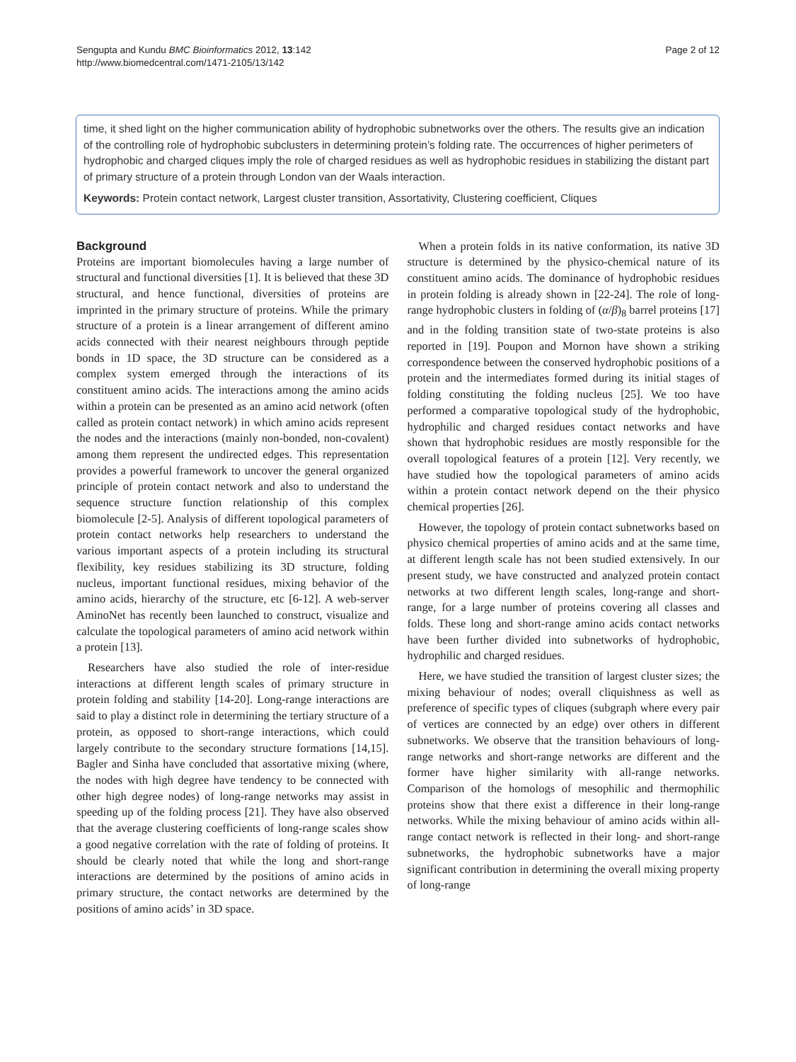Sengupta and Kundu BMC Bioinformatics 2012, 13:142
http://www.biomedcentral.com/1471-2105/13/142
Page 2 of 12
time, it shed light on the higher communication ability of hydrophobic subnetworks over the others. The results give an indication of the controlling role of hydrophobic subclusters in determining protein’s folding rate. The occurrences of higher perimeters of hydrophobic and charged cliques imply the role of charged residues as well as hydrophobic residues in stabilizing the distant part of primary structure of a protein through London van der Waals interaction.
Keywords: Protein contact network, Largest cluster transition, Assortativity, Clustering coefficient, Cliques
Background
Proteins are important biomolecules having a large number of structural and functional diversities [1]. It is believed that these 3D structural, and hence functional, diversities of proteins are imprinted in the primary structure of proteins. While the primary structure of a protein is a linear arrangement of different amino acids connected with their nearest neighbours through peptide bonds in 1D space, the 3D structure can be considered as a complex system emerged through the interactions of its constituent amino acids. The interactions among the amino acids within a protein can be presented as an amino acid network (often called as protein contact network) in which amino acids represent the nodes and the interactions (mainly non-bonded, non-covalent) among them represent the undirected edges. This representation provides a powerful framework to uncover the general organized principle of protein contact network and also to understand the sequence structure function relationship of this complex biomolecule [2-5]. Analysis of different topological parameters of protein contact networks help researchers to understand the various important aspects of a protein including its structural flexibility, key residues stabilizing its 3D structure, folding nucleus, important functional residues, mixing behavior of the amino acids, hierarchy of the structure, etc [6-12]. A web-server AminoNet has recently been launched to construct, visualize and calculate the topological parameters of amino acid network within a protein [13].
Researchers have also studied the role of inter-residue interactions at different length scales of primary structure in protein folding and stability [14-20]. Long-range interactions are said to play a distinct role in determining the tertiary structure of a protein, as opposed to short-range interactions, which could largely contribute to the secondary structure formations [14,15]. Bagler and Sinha have concluded that assortative mixing (where, the nodes with high degree have tendency to be connected with other high degree nodes) of long-range networks may assist in speeding up of the folding process [21]. They have also observed that the average clustering coefficients of long-range scales show a good negative correlation with the rate of folding of proteins. It should be clearly noted that while the long and short-range interactions are determined by the positions of amino acids in primary structure, the contact networks are determined by the positions of amino acids’ in 3D space.
When a protein folds in its native conformation, its native 3D structure is determined by the physico-chemical nature of its constituent amino acids. The dominance of hydrophobic residues in protein folding is already shown in [22-24]. The role of long-range hydrophobic clusters in folding of (α/β)<sub>8</sub> barrel proteins [17] and in the folding transition state of two-state proteins is also reported in [19]. Poupon and Mornon have shown a striking correspondence between the conserved hydrophobic positions of a protein and the intermediates formed during its initial stages of folding constituting the folding nucleus [25]. We too have performed a comparative topological study of the hydrophobic, hydrophilic and charged residues contact networks and have shown that hydrophobic residues are mostly responsible for the overall topological features of a protein [12]. Very recently, we have studied how the topological parameters of amino acids within a protein contact network depend on the their physico chemical properties [26].
However, the topology of protein contact subnetworks based on physico chemical properties of amino acids and at the same time, at different length scale has not been studied extensively. In our present study, we have constructed and analyzed protein contact networks at two different length scales, long-range and short- range, for a large number of proteins covering all classes and folds. These long and short-range amino acids contact networks have been further divided into subnetworks of hydrophobic, hydrophilic and charged residues.
Here, we have studied the transition of largest cluster sizes; the mixing behaviour of nodes; overall cliquishness as well as preference of specific types of cliques (subgraph where every pair of vertices are connected by an edge) over others in different subnetworks. We observe that the transition behaviours of long-range networks and short-range networks are different and the former have higher similarity with all-range networks. Comparison of the homologs of mesophilic and thermophilic proteins show that there exist a difference in their long-range networks. While the mixing behaviour of amino acids within all-range contact network is reflected in their long- and short-range subnetworks, the hydrophobic subnetworks have a major significant contribution in determining the overall mixing property of long-range